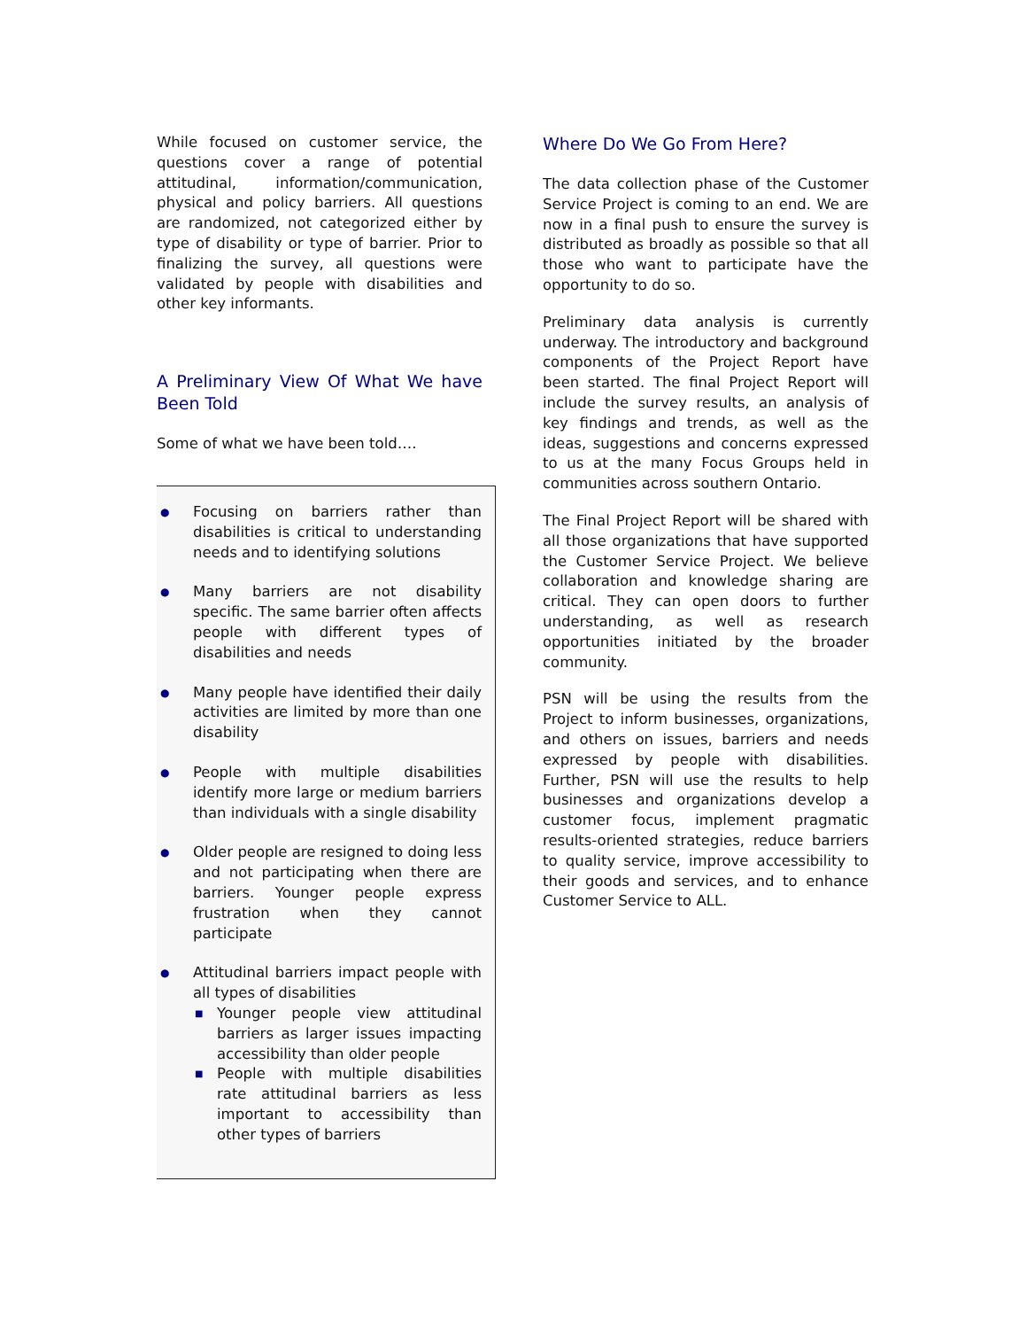While focused on customer service, the questions cover a range of potential attitudinal, information/communication, physical and policy barriers. All questions are randomized, not categorized either by type of disability or type of barrier. Prior to finalizing the survey, all questions were validated by people with disabilities and other key informants.
A Preliminary View Of What We have Been Told
Some of what we have been told….
● Focusing on barriers rather than disabilities is critical to understanding needs and to identifying solutions
● Many barriers are not disability specific. The same barrier often affects people with different types of disabilities and needs
● Many people have identified their daily activities are limited by more than one disability
● People with multiple disabilities identify more large or medium barriers than individuals with a single disability
● Older people are resigned to doing less and not participating when there are barriers. Younger people express frustration when they cannot participate
● Attitudinal barriers impact people with all types of disabilities
■ Younger people view attitudinal barriers as larger issues impacting accessibility than older people
■ People with multiple disabilities rate attitudinal barriers as less important to accessibility than other types of barriers
Where Do We Go From Here?
The data collection phase of the Customer Service Project is coming to an end. We are now in a final push to ensure the survey is distributed as broadly as possible so that all those who want to participate have the opportunity to do so.
Preliminary data analysis is currently underway. The introductory and background components of the Project Report have been started. The final Project Report will include the survey results, an analysis of key findings and trends, as well as the ideas, suggestions and concerns expressed to us at the many Focus Groups held in communities across southern Ontario.
The Final Project Report will be shared with all those organizations that have supported the Customer Service Project. We believe collaboration and knowledge sharing are critical. They can open doors to further understanding, as well as research opportunities initiated by the broader community.
PSN will be using the results from the Project to inform businesses, organizations, and others on issues, barriers and needs expressed by people with disabilities. Further, PSN will use the results to help businesses and organizations develop a customer focus, implement pragmatic results-oriented strategies, reduce barriers to quality service, improve accessibility to their goods and services, and to enhance Customer Service to ALL.